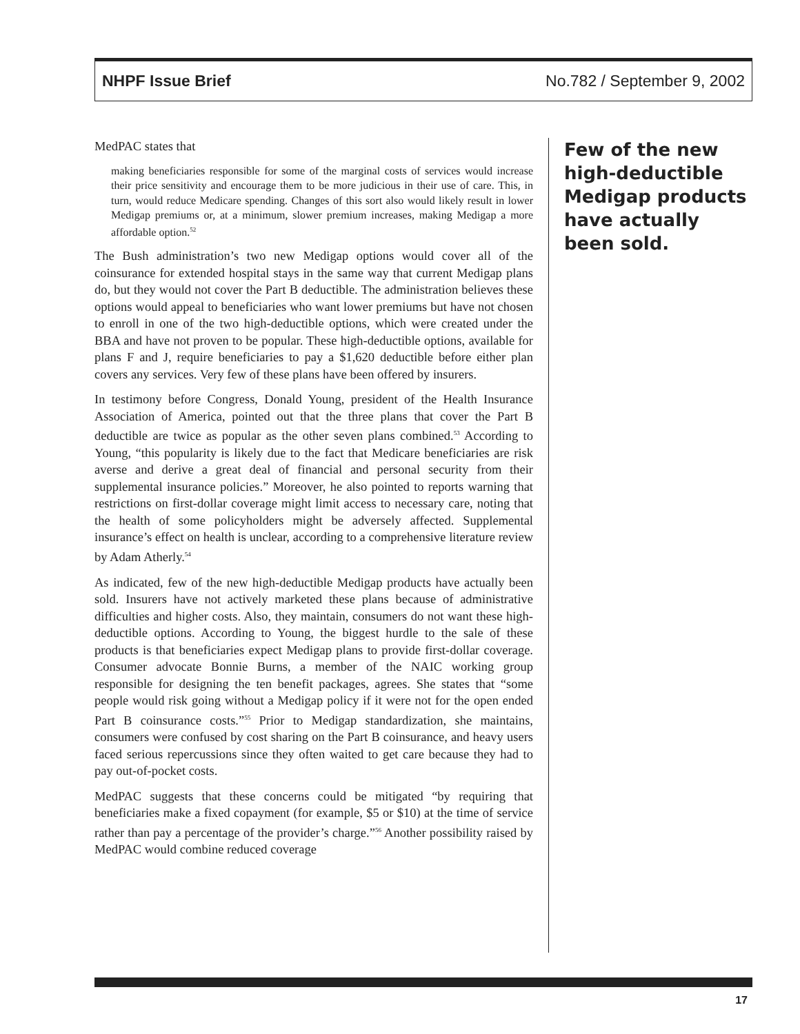NHPF Issue Brief No.782 / September 9, 2002
MedPAC states that
making beneficiaries responsible for some of the marginal costs of services would increase their price sensitivity and encourage them to be more judicious in their use of care. This, in turn, would reduce Medicare spending. Changes of this sort also would likely result in lower Medigap premiums or, at a minimum, slower premium increases, making Medigap a more affordable option.<sup>52</sup>
The Bush administration’s two new Medigap options would cover all of the coinsurance for extended hospital stays in the same way that current Medigap plans do, but they would not cover the Part B deductible. The administration believes these options would appeal to beneficiaries who want lower premiums but have not chosen to enroll in one of the two high-deductible options, which were created under the BBA and have not proven to be popular. These high-deductible options, available for plans F and J, require beneficiaries to pay a $1,620 deductible before either plan covers any services. Very few of these plans have been offered by insurers.
In testimony before Congress, Donald Young, president of the Health Insurance Association of America, pointed out that the three plans that cover the Part B deductible are twice as popular as the other seven plans combined.<sup>53</sup> According to Young, “this popularity is likely due to the fact that Medicare beneficiaries are risk averse and derive a great deal of financial and personal security from their supplemental insurance policies.” Moreover, he also pointed to reports warning that restrictions on first-dollar coverage might limit access to necessary care, noting that the health of some policyholders might be adversely affected. Supplemental insurance’s effect on health is unclear, according to a comprehensive literature review by Adam Atherly.<sup>54</sup>
As indicated, few of the new high-deductible Medigap products have actually been sold. Insurers have not actively marketed these plans because of administrative difficulties and higher costs. Also, they maintain, consumers do not want these high-deductible options. According to Young, the biggest hurdle to the sale of these products is that beneficiaries expect Medigap plans to provide first-dollar coverage. Consumer advocate Bonnie Burns, a member of the NAIC working group responsible for designing the ten benefit packages, agrees. She states that “some people would risk going without a Medigap policy if it were not for the open ended Part B coinsurance costs.”<sup>55</sup> Prior to Medigap standardization, she maintains, consumers were confused by cost sharing on the Part B coinsurance, and heavy users faced serious repercussions since they often waited to get care because they had to pay out-of-pocket costs.
MedPAC suggests that these concerns could be mitigated “by requiring that beneficiaries make a fixed copayment (for example, $5 or $10) at the time of service rather than pay a percentage of the provider’s charge.”<sup>56</sup> Another possibility raised by MedPAC would combine reduced coverage
Few of the new high-deductible Medigap products have actually been sold.
17